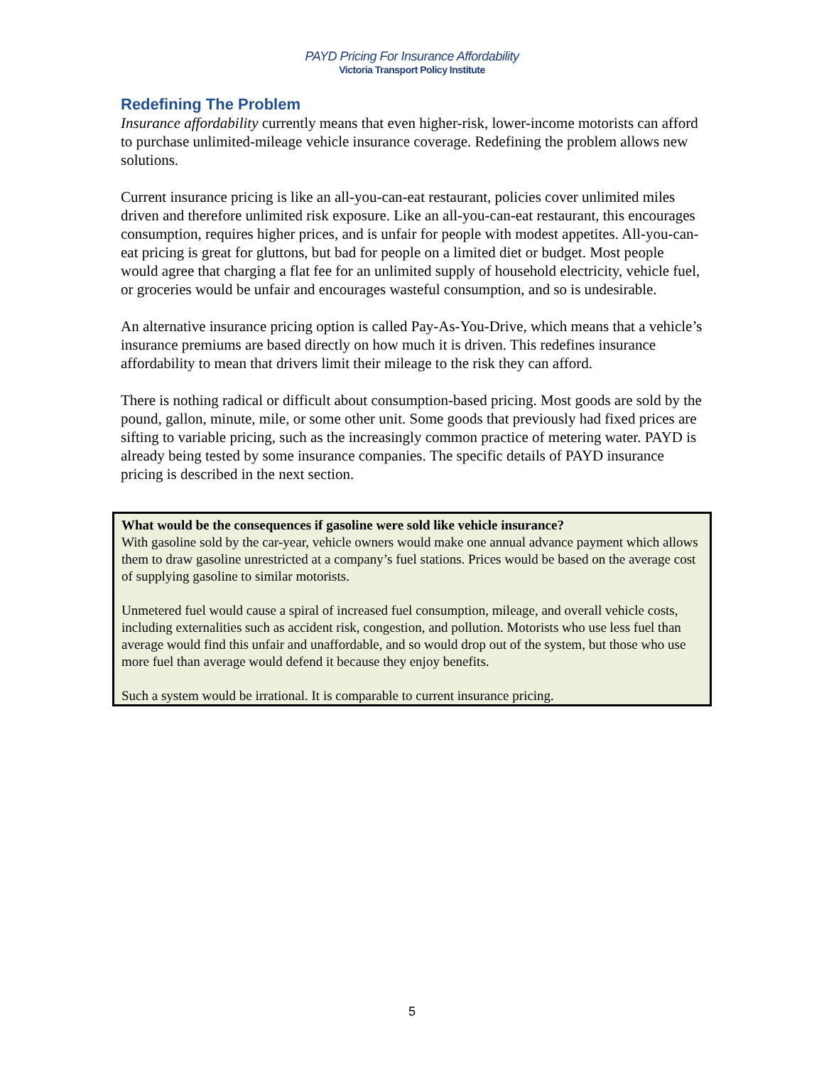PAYD Pricing For Insurance Affordability
Victoria Transport Policy Institute
Redefining The Problem
Insurance affordability currently means that even higher-risk, lower-income motorists can afford to purchase unlimited-mileage vehicle insurance coverage. Redefining the problem allows new solutions.
Current insurance pricing is like an all-you-can-eat restaurant, policies cover unlimited miles driven and therefore unlimited risk exposure. Like an all-you-can-eat restaurant, this encourages consumption, requires higher prices, and is unfair for people with modest appetites. All-you-can-eat pricing is great for gluttons, but bad for people on a limited diet or budget. Most people would agree that charging a flat fee for an unlimited supply of household electricity, vehicle fuel, or groceries would be unfair and encourages wasteful consumption, and so is undesirable.
An alternative insurance pricing option is called Pay-As-You-Drive, which means that a vehicle’s insurance premiums are based directly on how much it is driven. This redefines insurance affordability to mean that drivers limit their mileage to the risk they can afford.
There is nothing radical or difficult about consumption-based pricing. Most goods are sold by the pound, gallon, minute, mile, or some other unit. Some goods that previously had fixed prices are sifting to variable pricing, such as the increasingly common practice of metering water. PAYD is already being tested by some insurance companies. The specific details of PAYD insurance pricing is described in the next section.
What would be the consequences if gasoline were sold like vehicle insurance?
With gasoline sold by the car-year, vehicle owners would make one annual advance payment which allows them to draw gasoline unrestricted at a company’s fuel stations. Prices would be based on the average cost of supplying gasoline to similar motorists.
Unmetered fuel would cause a spiral of increased fuel consumption, mileage, and overall vehicle costs, including externalities such as accident risk, congestion, and pollution. Motorists who use less fuel than average would find this unfair and unaffordable, and so would drop out of the system, but those who use more fuel than average would defend it because they enjoy benefits.
Such a system would be irrational. It is comparable to current insurance pricing.
5